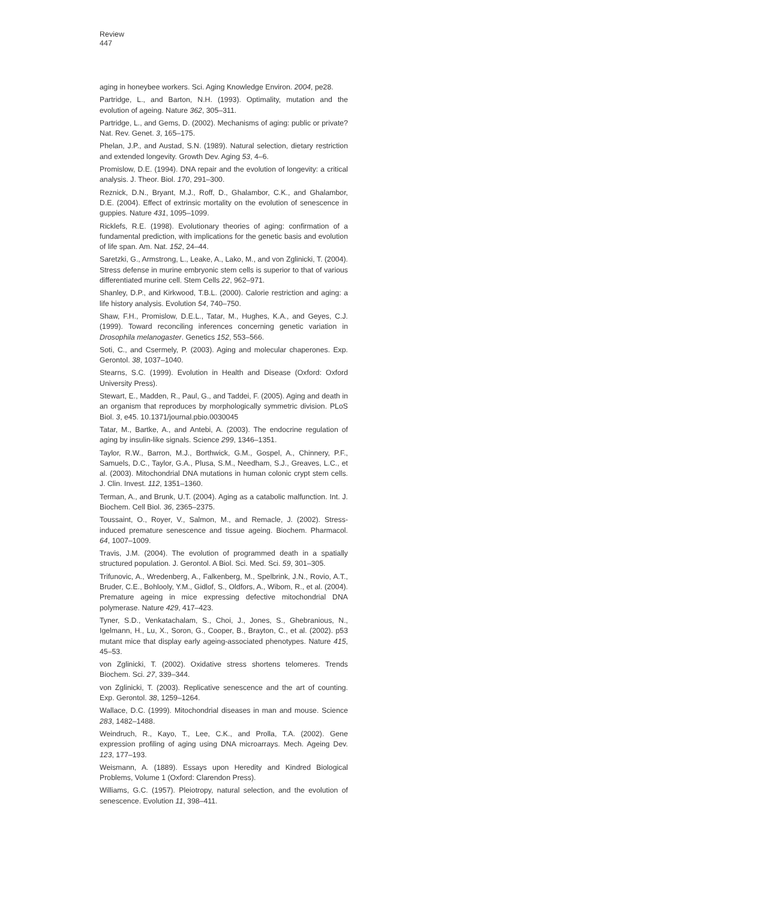Review
447
aging in honeybee workers. Sci. Aging Knowledge Environ. 2004, pe28.
Partridge, L., and Barton, N.H. (1993). Optimality, mutation and the evolution of ageing. Nature 362, 305–311.
Partridge, L., and Gems, D. (2002). Mechanisms of aging: public or private? Nat. Rev. Genet. 3, 165–175.
Phelan, J.P., and Austad, S.N. (1989). Natural selection, dietary restriction and extended longevity. Growth Dev. Aging 53, 4–6.
Promislow, D.E. (1994). DNA repair and the evolution of longevity: a critical analysis. J. Theor. Biol. 170, 291–300.
Reznick, D.N., Bryant, M.J., Roff, D., Ghalambor, C.K., and Ghalambor, D.E. (2004). Effect of extrinsic mortality on the evolution of senescence in guppies. Nature 431, 1095–1099.
Ricklefs, R.E. (1998). Evolutionary theories of aging: confirmation of a fundamental prediction, with implications for the genetic basis and evolution of life span. Am. Nat. 152, 24–44.
Saretzki, G., Armstrong, L., Leake, A., Lako, M., and von Zglinicki, T. (2004). Stress defense in murine embryonic stem cells is superior to that of various differentiated murine cell. Stem Cells 22, 962–971.
Shanley, D.P., and Kirkwood, T.B.L. (2000). Calorie restriction and aging: a life history analysis. Evolution 54, 740–750.
Shaw, F.H., Promislow, D.E.L., Tatar, M., Hughes, K.A., and Geyes, C.J. (1999). Toward reconciling inferences concerning genetic variation in Drosophila melanogaster. Genetics 152, 553–566.
Soti, C., and Csermely, P. (2003). Aging and molecular chaperones. Exp. Gerontol. 38, 1037–1040.
Stearns, S.C. (1999). Evolution in Health and Disease (Oxford: Oxford University Press).
Stewart, E., Madden, R., Paul, G., and Taddei, F. (2005). Aging and death in an organism that reproduces by morphologically symmetric division. PLoS Biol. 3, e45. 10.1371/journal.pbio.0030045
Tatar, M., Bartke, A., and Antebi, A. (2003). The endocrine regulation of aging by insulin-like signals. Science 299, 1346–1351.
Taylor, R.W., Barron, M.J., Borthwick, G.M., Gospel, A., Chinnery, P.F., Samuels, D.C., Taylor, G.A., Plusa, S.M., Needham, S.J., Greaves, L.C., et al. (2003). Mitochondrial DNA mutations in human colonic crypt stem cells. J. Clin. Invest. 112, 1351–1360.
Terman, A., and Brunk, U.T. (2004). Aging as a catabolic malfunction. Int. J. Biochem. Cell Biol. 36, 2365–2375.
Toussaint, O., Royer, V., Salmon, M., and Remacle, J. (2002). Stress-induced premature senescence and tissue ageing. Biochem. Pharmacol. 64, 1007–1009.
Travis, J.M. (2004). The evolution of programmed death in a spatially structured population. J. Gerontol. A Biol. Sci. Med. Sci. 59, 301–305.
Trifunovic, A., Wredenberg, A., Falkenberg, M., Spelbrink, J.N., Rovio, A.T., Bruder, C.E., Bohlooly, Y.M., Gidlof, S., Oldfors, A., Wibom, R., et al. (2004). Premature ageing in mice expressing defective mitochondrial DNA polymerase. Nature 429, 417–423.
Tyner, S.D., Venkatachalam, S., Choi, J., Jones, S., Ghebranious, N., Igelmann, H., Lu, X., Soron, G., Cooper, B., Brayton, C., et al. (2002). p53 mutant mice that display early ageing-associated phenotypes. Nature 415, 45–53.
von Zglinicki, T. (2002). Oxidative stress shortens telomeres. Trends Biochem. Sci. 27, 339–344.
von Zglinicki, T. (2003). Replicative senescence and the art of counting. Exp. Gerontol. 38, 1259–1264.
Wallace, D.C. (1999). Mitochondrial diseases in man and mouse. Science 283, 1482–1488.
Weindruch, R., Kayo, T., Lee, C.K., and Prolla, T.A. (2002). Gene expression profiling of aging using DNA microarrays. Mech. Ageing Dev. 123, 177–193.
Weismann, A. (1889). Essays upon Heredity and Kindred Biological Problems, Volume 1 (Oxford: Clarendon Press).
Williams, G.C. (1957). Pleiotropy, natural selection, and the evolution of senescence. Evolution 11, 398–411.